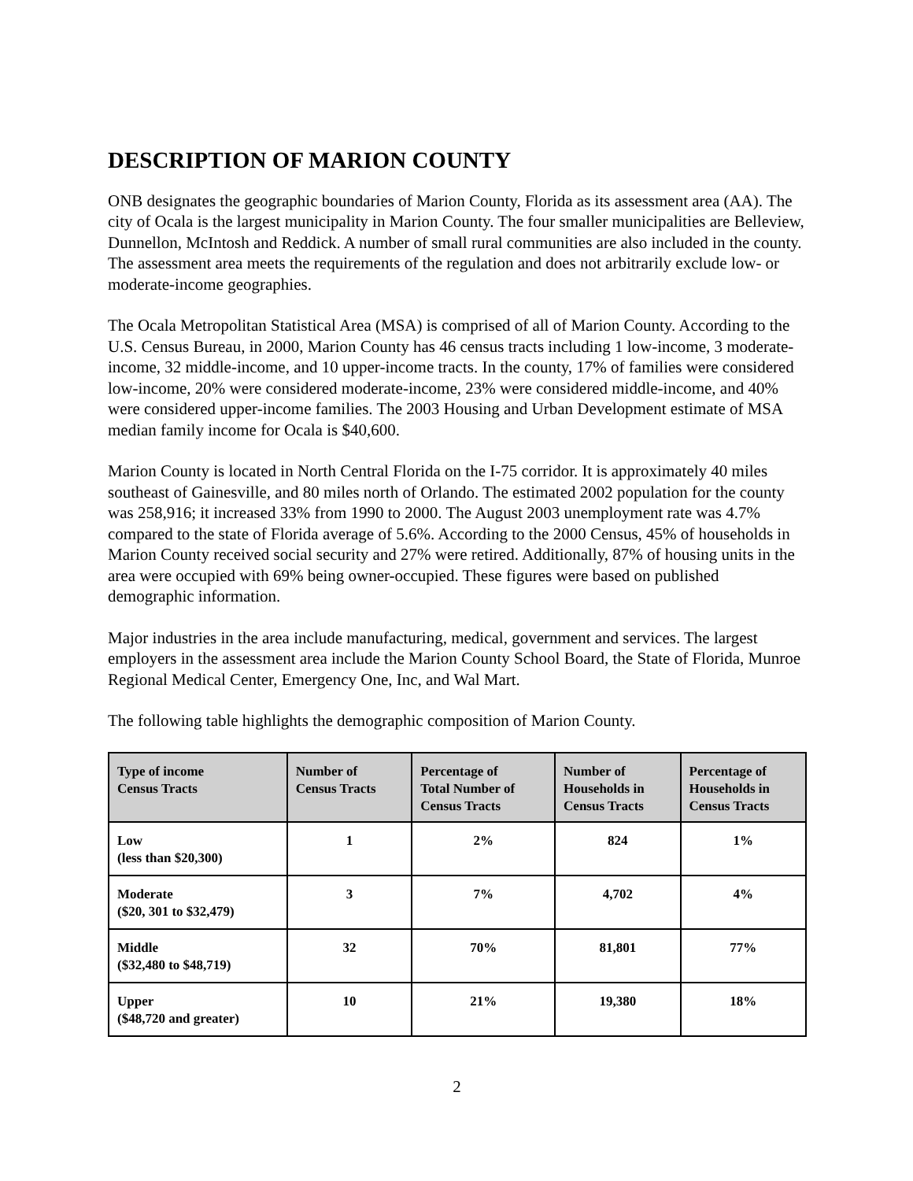DESCRIPTION OF MARION COUNTY
ONB designates the geographic boundaries of Marion County, Florida as its assessment area (AA). The city of Ocala is the largest municipality in Marion County. The four smaller municipalities are Belleview, Dunnellon, McIntosh and Reddick. A number of small rural communities are also included in the county. The assessment area meets the requirements of the regulation and does not arbitrarily exclude low- or moderate-income geographies.
The Ocala Metropolitan Statistical Area (MSA) is comprised of all of Marion County. According to the U.S. Census Bureau, in 2000, Marion County has 46 census tracts including 1 low-income, 3 moderate-income, 32 middle-income, and 10 upper-income tracts. In the county, 17% of families were considered low-income, 20% were considered moderate-income, 23% were considered middle-income, and 40% were considered upper-income families. The 2003 Housing and Urban Development estimate of MSA median family income for Ocala is $40,600.
Marion County is located in North Central Florida on the I-75 corridor. It is approximately 40 miles southeast of Gainesville, and 80 miles north of Orlando. The estimated 2002 population for the county was 258,916; it increased 33% from 1990 to 2000. The August 2003 unemployment rate was 4.7% compared to the state of Florida average of 5.6%. According to the 2000 Census, 45% of households in Marion County received social security and 27% were retired. Additionally, 87% of housing units in the area were occupied with 69% being owner-occupied. These figures were based on published demographic information.
Major industries in the area include manufacturing, medical, government and services. The largest employers in the assessment area include the Marion County School Board, the State of Florida, Munroe Regional Medical Center, Emergency One, Inc, and Wal Mart.
The following table highlights the demographic composition of Marion County.
| Type of income Census Tracts | Number of Census Tracts | Percentage of Total Number of Census Tracts | Number of Households in Census Tracts | Percentage of Households in Census Tracts |
| --- | --- | --- | --- | --- |
| Low (less than $20,300) | 1 | 2% | 824 | 1% |
| Moderate ($20, 301 to $32,479) | 3 | 7% | 4,702 | 4% |
| Middle ($32,480 to $48,719) | 32 | 70% | 81,801 | 77% |
| Upper ($48,720 and greater) | 10 | 21% | 19,380 | 18% |
2